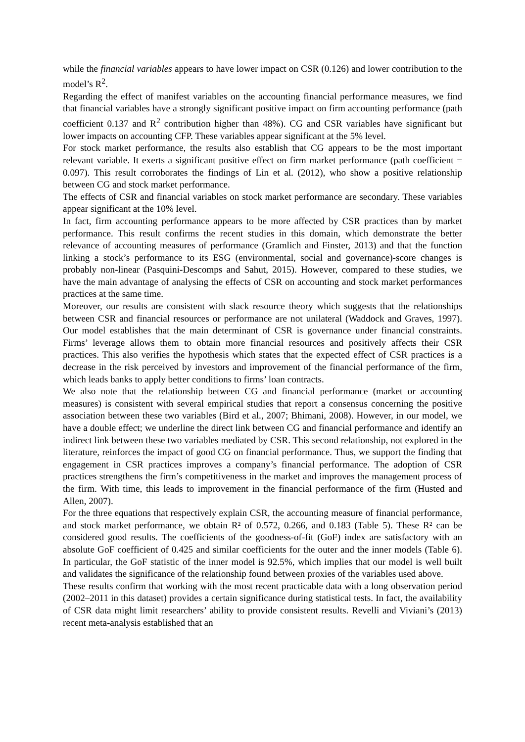while the financial variables appears to have lower impact on CSR (0.126) and lower contribution to the model’s R<sup>2</sup>.
Regarding the effect of manifest variables on the accounting financial performance measures, we find that financial variables have a strongly significant positive impact on firm accounting performance (path coefficient 0.137 and R<sup>2</sup> contribution higher than 48%). CG and CSR variables have significant but lower impacts on accounting CFP. These variables appear significant at the 5% level.
For stock market performance, the results also establish that CG appears to be the most important relevant variable. It exerts a significant positive effect on firm market performance (path coefficient = 0.097). This result corroborates the findings of Lin et al. (2012), who show a positive relationship between CG and stock market performance.
The effects of CSR and financial variables on stock market performance are secondary. These variables appear significant at the 10% level.
In fact, firm accounting performance appears to be more affected by CSR practices than by market performance. This result confirms the recent studies in this domain, which demonstrate the better relevance of accounting measures of performance (Gramlich and Finster, 2013) and that the function linking a stock’s performance to its ESG (environmental, social and governance)-score changes is probably non-linear (Pasquini-Descomps and Sahut, 2015). However, compared to these studies, we have the main advantage of analysing the effects of CSR on accounting and stock market performances practices at the same time.
Moreover, our results are consistent with slack resource theory which suggests that the relationships between CSR and financial resources or performance are not unilateral (Waddock and Graves, 1997). Our model establishes that the main determinant of CSR is governance under financial constraints. Firms’ leverage allows them to obtain more financial resources and positively affects their CSR practices. This also verifies the hypothesis which states that the expected effect of CSR practices is a decrease in the risk perceived by investors and improvement of the financial performance of the firm, which leads banks to apply better conditions to firms’ loan contracts.
We also note that the relationship between CG and financial performance (market or accounting measures) is consistent with several empirical studies that report a consensus concerning the positive association between these two variables (Bird et al., 2007; Bhimani, 2008). However, in our model, we have a double effect; we underline the direct link between CG and financial performance and identify an indirect link between these two variables mediated by CSR. This second relationship, not explored in the literature, reinforces the impact of good CG on financial performance. Thus, we support the finding that engagement in CSR practices improves a company’s financial performance. The adoption of CSR practices strengthens the firm’s competitiveness in the market and improves the management process of the firm. With time, this leads to improvement in the financial performance of the firm (Husted and Allen, 2007).
For the three equations that respectively explain CSR, the accounting measure of financial performance, and stock market performance, we obtain R² of 0.572, 0.266, and 0.183 (Table 5). These R² can be considered good results. The coefficients of the goodness-of-fit (GoF) index are satisfactory with an absolute GoF coefficient of 0.425 and similar coefficients for the outer and the inner models (Table 6). In particular, the GoF statistic of the inner model is 92.5%, which implies that our model is well built and validates the significance of the relationship found between proxies of the variables used above.
These results confirm that working with the most recent practicable data with a long observation period (2002–2011 in this dataset) provides a certain significance during statistical tests. In fact, the availability of CSR data might limit researchers’ ability to provide consistent results. Revelli and Viviani’s (2013) recent meta-analysis established that an